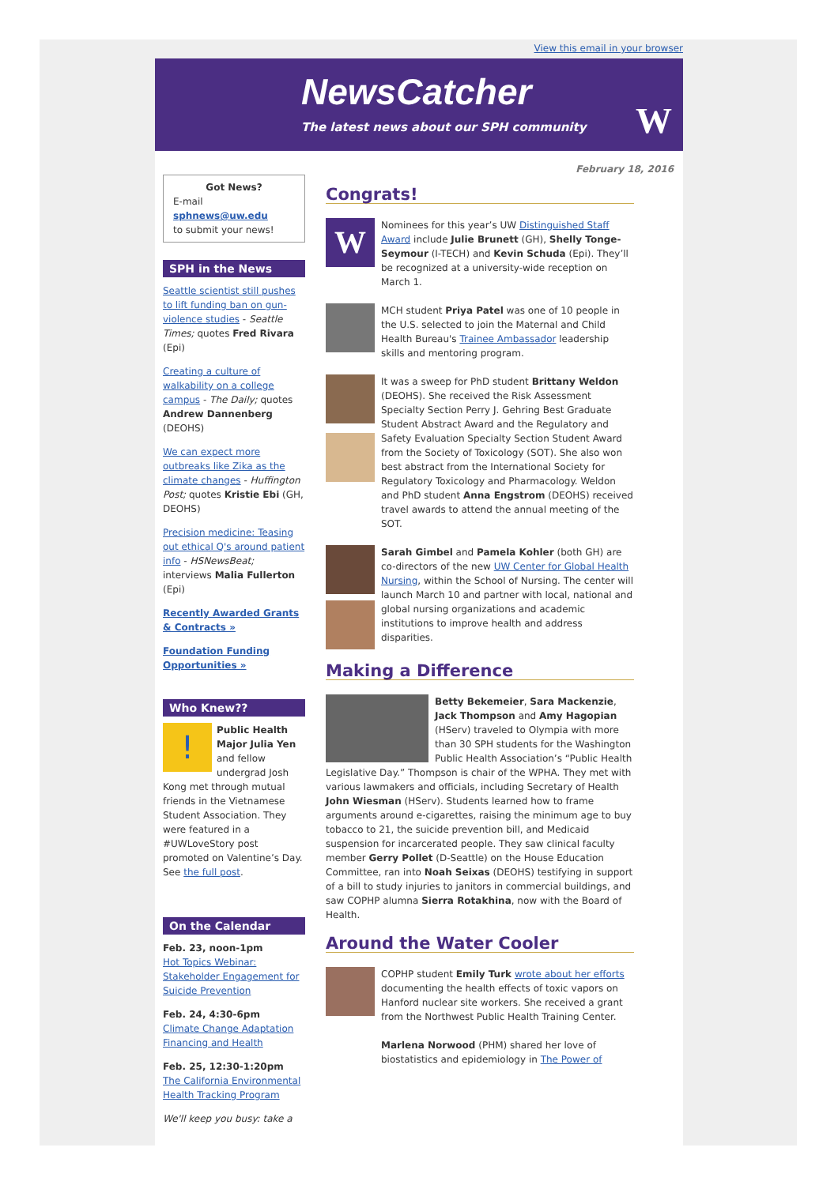View this email in your browser
NewsCatcher
The latest news about our SPH community
W
Got News?
E-mail
sphnews@uw.edu
to submit your news!
SPH in the News
Seattle scientist still pushes to lift funding ban on gun-violence studies - Seattle Times; quotes Fred Rivara (Epi)
Creating a culture of walkability on a college campus - The Daily; quotes Andrew Dannenberg (DEOHS)
We can expect more outbreaks like Zika as the climate changes - Huffington Post; quotes Kristie Ebi (GH, DEOHS)
Precision medicine: Teasing out ethical Q's around patient info - HSNewsBeat; interviews Malia Fullerton (Epi)
Recently Awarded Grants & Contracts »
Foundation Funding Opportunities »
Who Knew??
! Public Health Major Julia Yen and fellow undergrad Josh Kong met through mutual friends in the Vietnamese Student Association. They were featured in a #UWLoveStory post promoted on Valentine’s Day. See the full post.
On the Calendar
Feb. 23, noon-1pm
Hot Topics Webinar: Stakeholder Engagement for Suicide Prevention
Feb. 24, 4:30-6pm
Climate Change Adaptation Financing and Health
Feb. 25, 12:30-1:20pm
The California Environmental Health Tracking Program
We'll keep you busy: take a
February 18, 2016
Congrats!
W
Nominees for this year’s UW Distinguished Staff Award include Julie Brunett (GH), Shelly Tonge-Seymour (I-TECH) and Kevin Schuda (Epi). They’ll be recognized at a university-wide reception on March 1.
MCH student Priya Patel was one of 10 people in the U.S. selected to join the Maternal and Child Health Bureau's Trainee Ambassador leadership skills and mentoring program.
It was a sweep for PhD student Brittany Weldon (DEOHS). She received the Risk Assessment Specialty Section Perry J. Gehring Best Graduate Student Abstract Award and the Regulatory and Safety Evaluation Specialty Section Student Award from the Society of Toxicology (SOT). She also won best abstract from the International Society for Regulatory Toxicology and Pharmacology. Weldon and PhD student Anna Engstrom (DEOHS) received travel awards to attend the annual meeting of the SOT.
Sarah Gimbel and Pamela Kohler (both GH) are co-directors of the new UW Center for Global Health Nursing, within the School of Nursing. The center will launch March 10 and partner with local, national and global nursing organizations and academic institutions to improve health and address disparities.
Making a Difference
Betty Bekemeier, Sara Mackenzie, Jack Thompson and Amy Hagopian (HServ) traveled to Olympia with more than 30 SPH students for the Washington Public Health Association’s “Public Health Legislative Day.” Thompson is chair of the WPHA. They met with various lawmakers and officials, including Secretary of Health John Wiesman (HServ). Students learned how to frame arguments around e-cigarettes, raising the minimum age to buy tobacco to 21, the suicide prevention bill, and Medicaid suspension for incarcerated people. They saw clinical faculty member Gerry Pollet (D-Seattle) on the House Education Committee, ran into Noah Seixas (DEOHS) testifying in support of a bill to study injuries to janitors in commercial buildings, and saw COPHP alumna Sierra Rotakhina, now with the Board of Health.
Around the Water Cooler
COPHP student Emily Turk wrote about her efforts documenting the health effects of toxic vapors on Hanford nuclear site workers. She received a grant from the Northwest Public Health Training Center.
Marlena Norwood (PHM) shared her love of biostatistics and epidemiology in The Power of